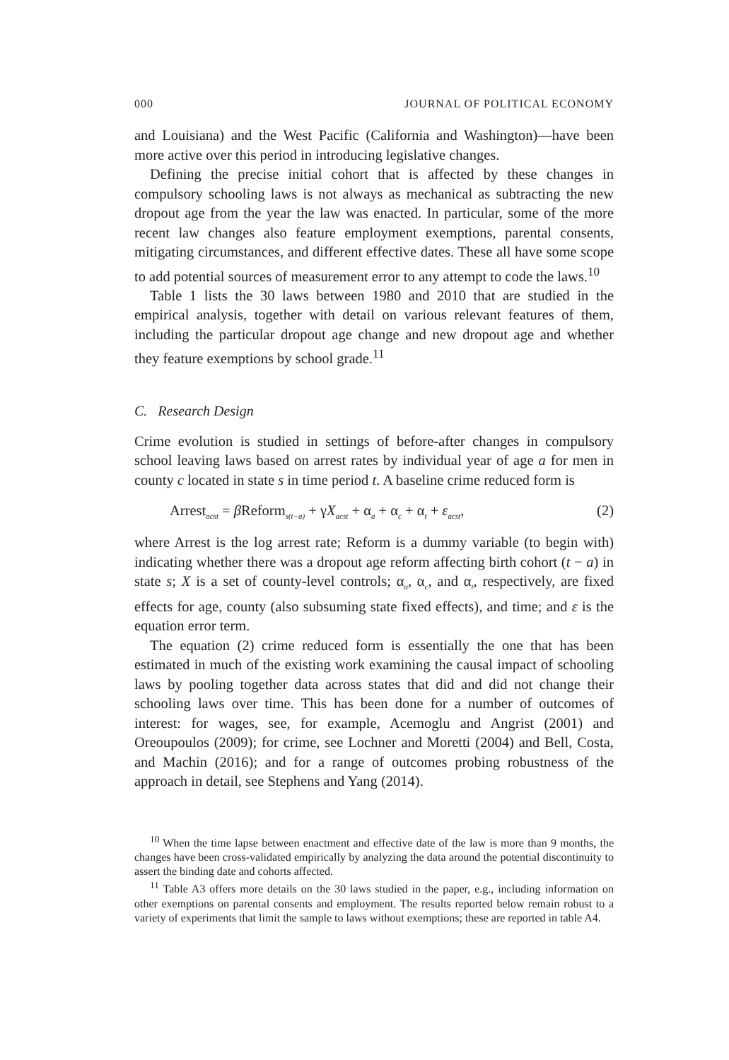000 JOURNAL OF POLITICAL ECONOMY
and Louisiana) and the West Pacific (California and Washington)—have been more active over this period in introducing legislative changes.
Defining the precise initial cohort that is affected by these changes in compulsory schooling laws is not always as mechanical as subtracting the new dropout age from the year the law was enacted. In particular, some of the more recent law changes also feature employment exemptions, parental consents, mitigating circumstances, and different effective dates. These all have some scope to add potential sources of measurement error to any attempt to code the laws.<sup>10</sup>
Table 1 lists the 30 laws between 1980 and 2010 that are studied in the empirical analysis, together with detail on various relevant features of them, including the particular dropout age change and new dropout age and whether they feature exemptions by school grade.<sup>11</sup>
C. Research Design
Crime evolution is studied in settings of before-after changes in compulsory school leaving laws based on arrest rates by individual year of age a for men in county c located in state s in time period t. A baseline crime reduced form is
Arrest<sub>acst</sub> = β Reform<sub>s(t−a)</sub> + γX<sub>acst</sub> + α<sub>a</sub> + α<sub>c</sub> + α<sub>t</sub> + ε<sub>acst</sub>, (2)
where Arrest is the log arrest rate; Reform is a dummy variable (to begin with) indicating whether there was a dropout age reform affecting birth cohort (t − a) in state s; X is a set of county-level controls; α<sub>a</sub>, α<sub>c</sub>, and α<sub>t</sub>, respectively, are fixed effects for age, county (also subsuming state fixed effects), and time; and ε is the equation error term.
The equation (2) crime reduced form is essentially the one that has been estimated in much of the existing work examining the causal impact of schooling laws by pooling together data across states that did and did not change their schooling laws over time. This has been done for a number of outcomes of interest: for wages, see, for example, Acemoglu and Angrist (2001) and Oreoupoulos (2009); for crime, see Lochner and Moretti (2004) and Bell, Costa, and Machin (2016); and for a range of outcomes probing robustness of the approach in detail, see Stephens and Yang (2014).
<sup>10</sup> When the time lapse between enactment and effective date of the law is more than 9 months, the changes have been cross-validated empirically by analyzing the data around the potential discontinuity to assert the binding date and cohorts affected.
<sup>11</sup> Table A3 offers more details on the 30 laws studied in the paper, e.g., including information on other exemptions on parental consents and employment. The results reported below remain robust to a variety of experiments that limit the sample to laws without exemptions; these are reported in table A4.